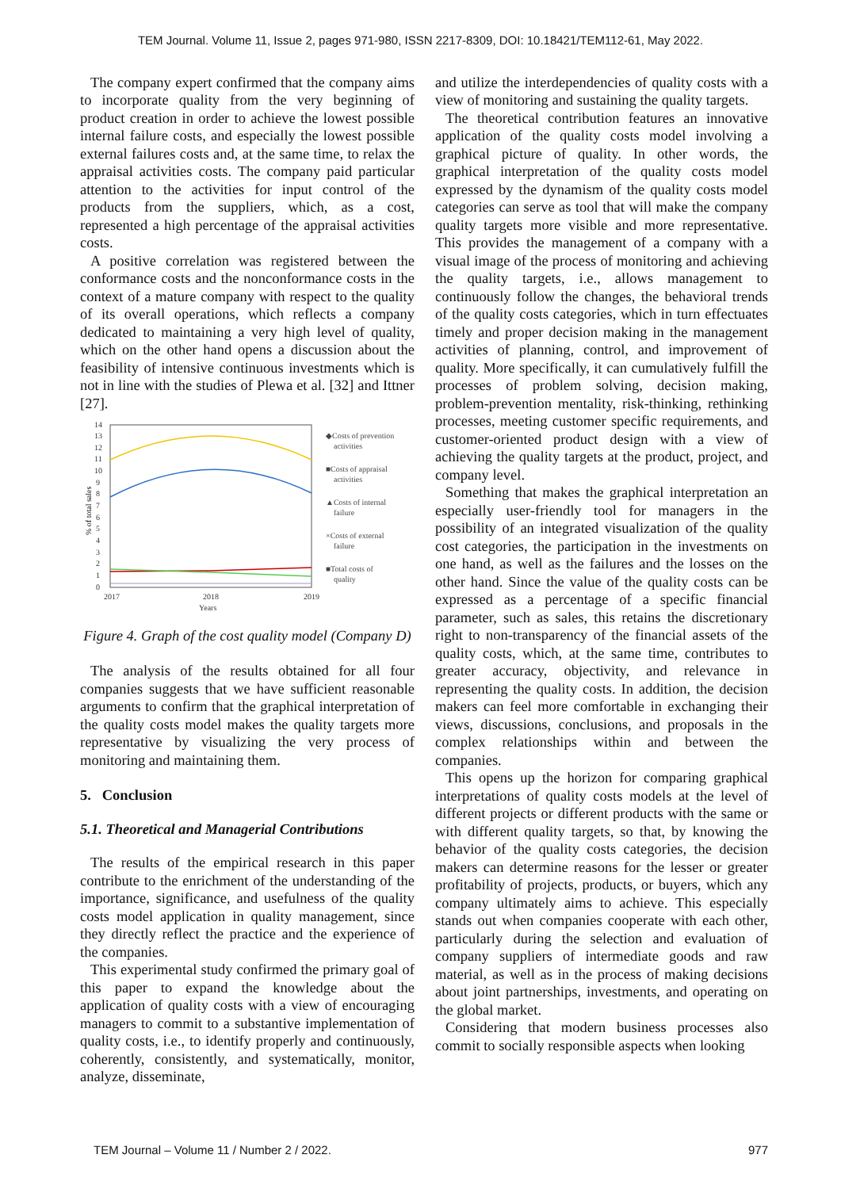TEM Journal. Volume 11, Issue 2, pages 971-980, ISSN 2217-8309, DOI: 10.18421/TEM112-61, May 2022.
The company expert confirmed that the company aims to incorporate quality from the very beginning of product creation in order to achieve the lowest possible internal failure costs, and especially the lowest possible external failures costs and, at the same time, to relax the appraisal activities costs. The company paid particular attention to the activities for input control of the products from the suppliers, which, as a cost, represented a high percentage of the appraisal activities costs.
A positive correlation was registered between the conformance costs and the nonconformance costs in the context of a mature company with respect to the quality of its overall operations, which reflects a company dedicated to maintaining a very high level of quality, which on the other hand opens a discussion about the feasibility of intensive continuous investments which is not in line with the studies of Plewa et al. [32] and Ittner [27].
% of total sales
0
1
2
3
4
5
6
7
8
9
10
11
12
13
14
2017
2018
2019
Years
◆Costs of prevention
activities
■Costs of appraisal
activities
▲Costs of internal
failure
×Costs of external
failure
■Total costs of
quality
Figure 4. Graph of the cost quality model (Company D)
The analysis of the results obtained for all four companies suggests that we have sufficient reasonable arguments to confirm that the graphical interpretation of the quality costs model makes the quality targets more representative by visualizing the very process of monitoring and maintaining them.
5. Conclusion
5.1. Theoretical and Managerial Contributions
The results of the empirical research in this paper contribute to the enrichment of the understanding of the importance, significance, and usefulness of the quality costs model application in quality management, since they directly reflect the practice and the experience of the companies.
This experimental study confirmed the primary goal of this paper to expand the knowledge about the application of quality costs with a view of encouraging managers to commit to a substantive implementation of quality costs, i.e., to identify properly and continuously, coherently, consistently, and systematically, monitor, analyze, disseminate,
and utilize the interdependencies of quality costs with a view of monitoring and sustaining the quality targets.
The theoretical contribution features an innovative application of the quality costs model involving a graphical picture of quality. In other words, the graphical interpretation of the quality costs model expressed by the dynamism of the quality costs model categories can serve as tool that will make the company quality targets more visible and more representative. This provides the management of a company with a visual image of the process of monitoring and achieving the quality targets, i.e., allows management to continuously follow the changes, the behavioral trends of the quality costs categories, which in turn effectuates timely and proper decision making in the management activities of planning, control, and improvement of quality. More specifically, it can cumulatively fulfill the processes of problem solving, decision making, problem-prevention mentality, risk-thinking, rethinking processes, meeting customer specific requirements, and customer-oriented product design with a view of achieving the quality targets at the product, project, and company level.
Something that makes the graphical interpretation an especially user-friendly tool for managers in the possibility of an integrated visualization of the quality cost categories, the participation in the investments on one hand, as well as the failures and the losses on the other hand. Since the value of the quality costs can be expressed as a percentage of a specific financial parameter, such as sales, this retains the discretionary right to non-transparency of the financial assets of the quality costs, which, at the same time, contributes to greater accuracy, objectivity, and relevance in representing the quality costs. In addition, the decision makers can feel more comfortable in exchanging their views, discussions, conclusions, and proposals in the complex relationships within and between the companies.
This opens up the horizon for comparing graphical interpretations of quality costs models at the level of different projects or different products with the same or with different quality targets, so that, by knowing the behavior of the quality costs categories, the decision makers can determine reasons for the lesser or greater profitability of projects, products, or buyers, which any company ultimately aims to achieve. This especially stands out when companies cooperate with each other, particularly during the selection and evaluation of company suppliers of intermediate goods and raw material, as well as in the process of making decisions about joint partnerships, investments, and operating on the global market.
Considering that modern business processes also commit to socially responsible aspects when looking
TEM Journal – Volume 11 / Number 2 / 2022. 977